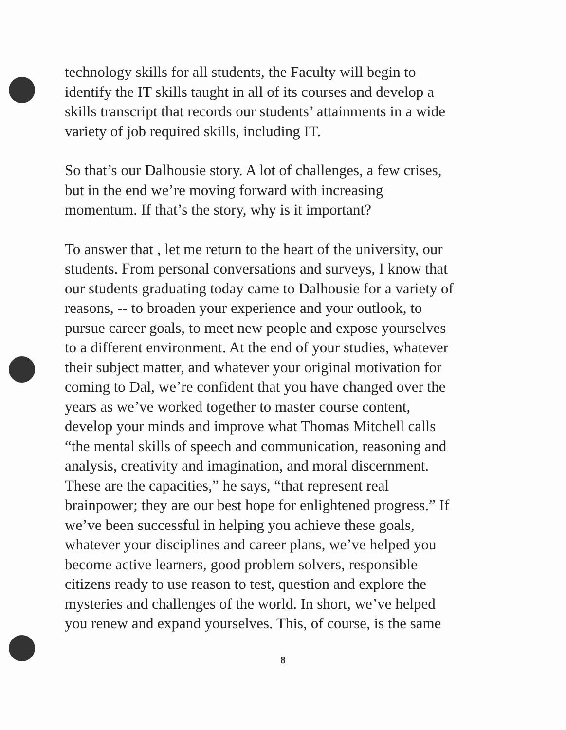technology skills for all students, the Faculty will begin to
identify the IT skills taught in all of its courses and develop a
skills transcript that records our students’ attainments in a wide
variety of job required skills, including IT.
So that’s our Dalhousie story. A lot of challenges, a few crises,
but in the end we’re moving forward with increasing
momentum. If that’s the story, why is it important?
To answer that , let me return to the heart of the university, our
students. From personal conversations and surveys, I know that
our students graduating today came to Dalhousie for a variety of
reasons, -- to broaden your experience and your outlook, to
pursue career goals, to meet new people and expose yourselves
to a different environment. At the end of your studies, whatever
their subject matter, and whatever your original motivation for
coming to Dal, we’re confident that you have changed over the
years as we’ve worked together to master course content,
develop your minds and improve what Thomas Mitchell calls
“the mental skills of speech and communication, reasoning and
analysis, creativity and imagination, and moral discernment.
These are the capacities,” he says, “that represent real
brainpower; they are our best hope for enlightened progress.” If
we’ve been successful in helping you achieve these goals,
whatever your disciplines and career plans, we’ve helped you
become active learners, good problem solvers, responsible
citizens ready to use reason to test, question and explore the
mysteries and challenges of the world. In short, we’ve helped
you renew and expand yourselves. This, of course, is the same
8